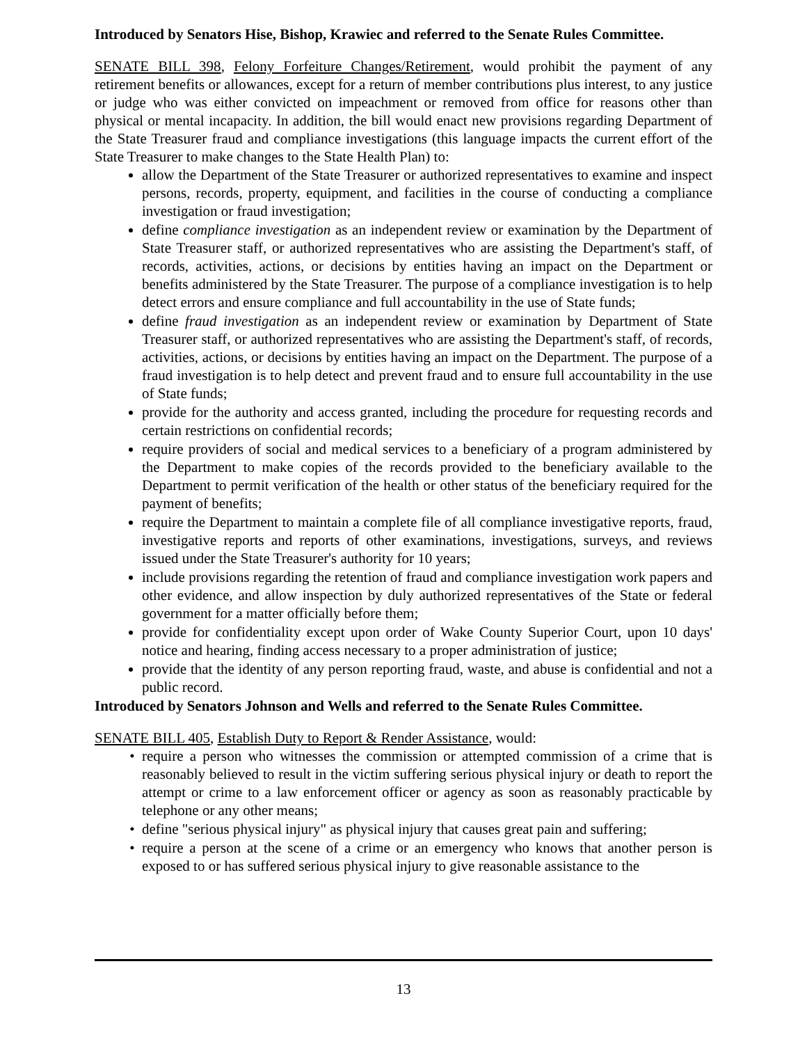Introduced by Senators Hise, Bishop, Krawiec and referred to the Senate Rules Committee.
SENATE BILL 398, Felony Forfeiture Changes/Retirement, would prohibit the payment of any retirement benefits or allowances, except for a return of member contributions plus interest, to any justice or judge who was either convicted on impeachment or removed from office for reasons other than physical or mental incapacity. In addition, the bill would enact new provisions regarding Department of the State Treasurer fraud and compliance investigations (this language impacts the current effort of the State Treasurer to make changes to the State Health Plan) to:
allow the Department of the State Treasurer or authorized representatives to examine and inspect persons, records, property, equipment, and facilities in the course of conducting a compliance investigation or fraud investigation;
define compliance investigation as an independent review or examination by the Department of State Treasurer staff, or authorized representatives who are assisting the Department's staff, of records, activities, actions, or decisions by entities having an impact on the Department or benefits administered by the State Treasurer. The purpose of a compliance investigation is to help detect errors and ensure compliance and full accountability in the use of State funds;
define fraud investigation as an independent review or examination by Department of State Treasurer staff, or authorized representatives who are assisting the Department's staff, of records, activities, actions, or decisions by entities having an impact on the Department. The purpose of a fraud investigation is to help detect and prevent fraud and to ensure full accountability in the use of State funds;
provide for the authority and access granted, including the procedure for requesting records and certain restrictions on confidential records;
require providers of social and medical services to a beneficiary of a program administered by the Department to make copies of the records provided to the beneficiary available to the Department to permit verification of the health or other status of the beneficiary required for the payment of benefits;
require the Department to maintain a complete file of all compliance investigative reports, fraud, investigative reports and reports of other examinations, investigations, surveys, and reviews issued under the State Treasurer's authority for 10 years;
include provisions regarding the retention of fraud and compliance investigation work papers and other evidence, and allow inspection by duly authorized representatives of the State or federal government for a matter officially before them;
provide for confidentiality except upon order of Wake County Superior Court, upon 10 days' notice and hearing, finding access necessary to a proper administration of justice;
provide that the identity of any person reporting fraud, waste, and abuse is confidential and not a public record.
Introduced by Senators Johnson and Wells and referred to the Senate Rules Committee.
SENATE BILL 405, Establish Duty to Report & Render Assistance, would:
require a person who witnesses the commission or attempted commission of a crime that is reasonably believed to result in the victim suffering serious physical injury or death to report the attempt or crime to a law enforcement officer or agency as soon as reasonably practicable by telephone or any other means;
define "serious physical injury" as physical injury that causes great pain and suffering;
require a person at the scene of a crime or an emergency who knows that another person is exposed to or has suffered serious physical injury to give reasonable assistance to the
13